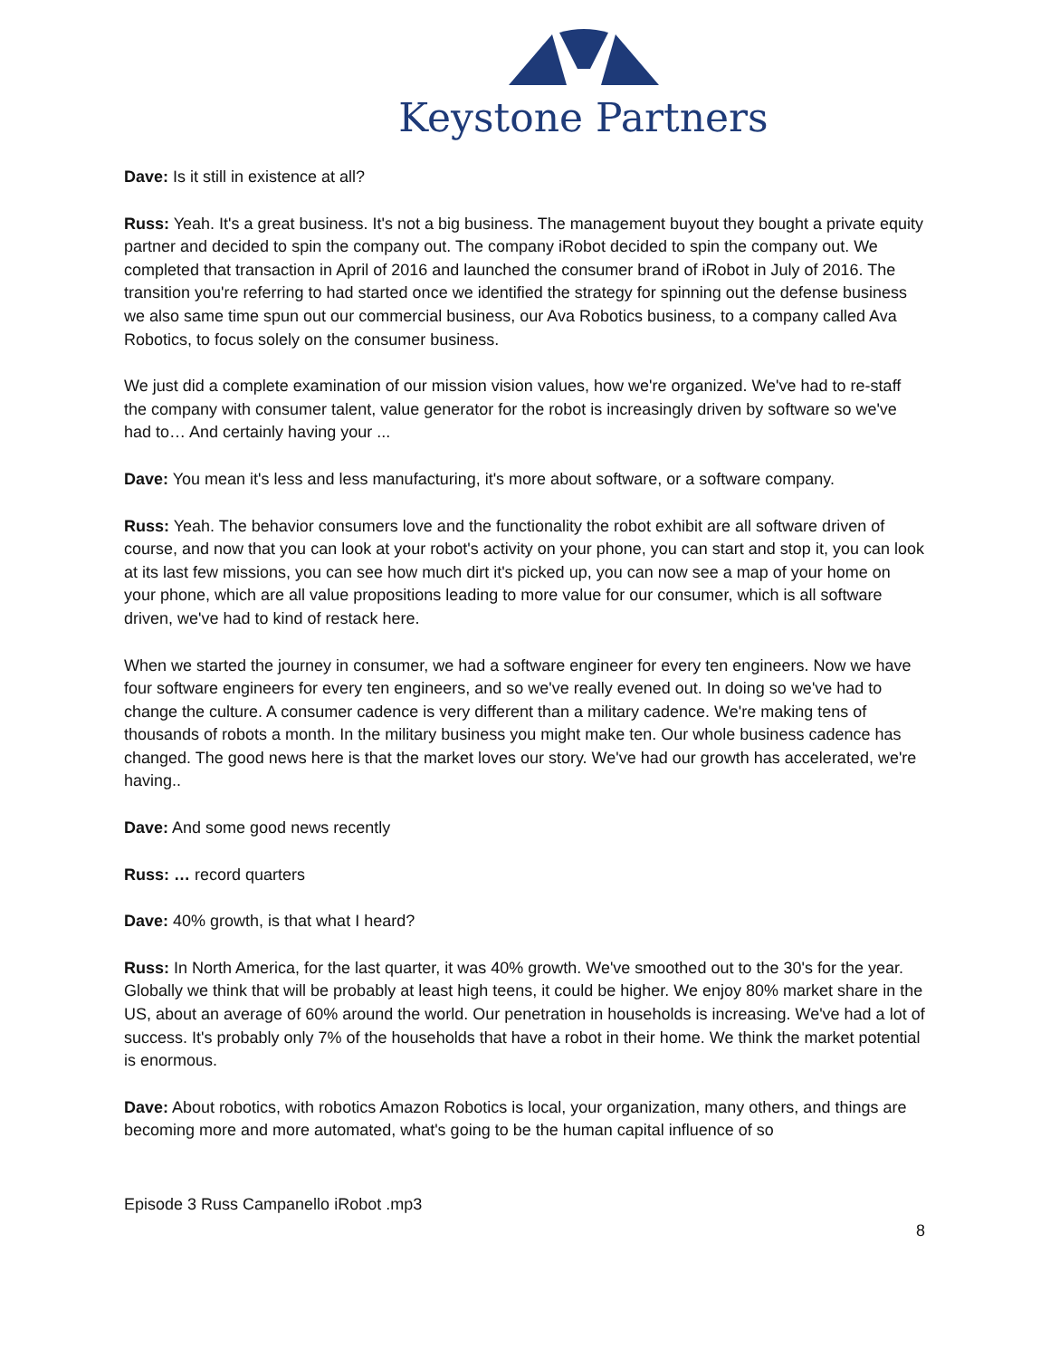Keystone Partners
Dave: Is it still in existence at all?
Russ: Yeah. It's a great business. It's not a big business. The management buyout they bought a private equity partner and decided to spin the company out. The company iRobot decided to spin the company out. We completed that transaction in April of 2016 and launched the consumer brand of iRobot in July of 2016. The transition you're referring to had started once we identified the strategy for spinning out the defense business we also same time spun out our commercial business, our Ava Robotics business, to a company called Ava Robotics, to focus solely on the consumer business.
We just did a complete examination of our mission vision values, how we're organized. We've had to re-staff the company with consumer talent, value generator for the robot is increasingly driven by software so we've had to… And certainly having your ...
Dave: You mean it's less and less manufacturing, it's more about software, or a software company.
Russ: Yeah. The behavior consumers love and the functionality the robot exhibit are all software driven of course, and now that you can look at your robot's activity on your phone, you can start and stop it, you can look at its last few missions, you can see how much dirt it's picked up, you can now see a map of your home on your phone, which are all value propositions leading to more value for our consumer, which is all software driven, we've had to kind of restack here.
When we started the journey in consumer, we had a software engineer for every ten engineers. Now we have four software engineers for every ten engineers, and so we've really evened out. In doing so we've had to change the culture. A consumer cadence is very different than a military cadence. We're making tens of thousands of robots a month. In the military business you might make ten. Our whole business cadence has changed. The good news here is that the market loves our story. We've had our growth has accelerated, we're having..
Dave: And some good news recently
Russ: … record quarters
Dave: 40% growth, is that what I heard?
Russ: In North America, for the last quarter, it was 40% growth. We've smoothed out to the 30's for the year. Globally we think that will be probably at least high teens, it could be higher. We enjoy 80% market share in the US, about an average of 60% around the world. Our penetration in households is increasing. We've had a lot of success. It's probably only 7% of the households that have a robot in their home. We think the market potential is enormous.
Dave: About robotics, with robotics Amazon Robotics is local, your organization, many others, and things are becoming more and more automated, what's going to be the human capital influence of so
Episode 3 Russ Campanello iRobot .mp3
8